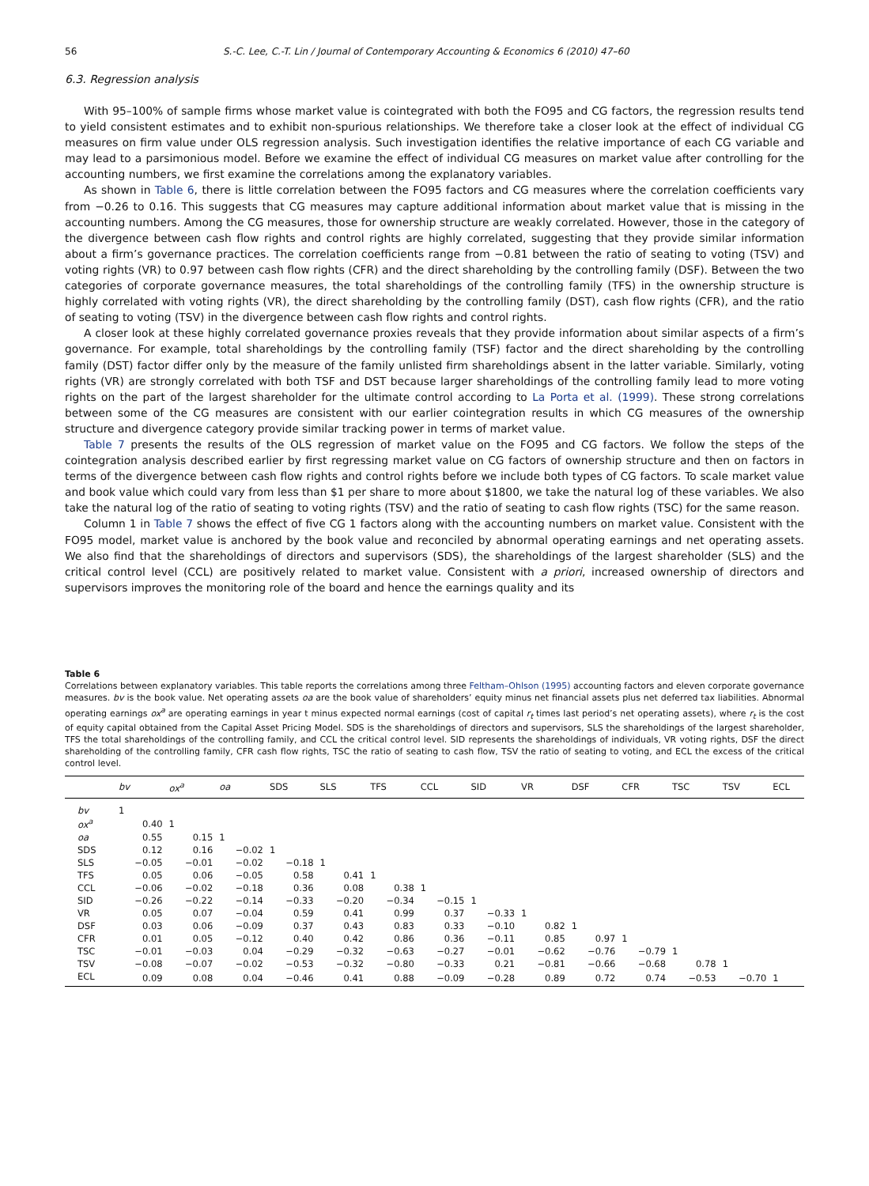56 S.-C. Lee, C.-T. Lin / Journal of Contemporary Accounting & Economics 6 (2010) 47–60
6.3. Regression analysis
With 95–100% of sample firms whose market value is cointegrated with both the FO95 and CG factors, the regression results tend to yield consistent estimates and to exhibit non-spurious relationships. We therefore take a closer look at the effect of individual CG measures on firm value under OLS regression analysis. Such investigation identifies the relative importance of each CG variable and may lead to a parsimonious model. Before we examine the effect of individual CG measures on market value after controlling for the accounting numbers, we first examine the correlations among the explanatory variables.
As shown in Table 6, there is little correlation between the FO95 factors and CG measures where the correlation coefficients vary from −0.26 to 0.16. This suggests that CG measures may capture additional information about market value that is missing in the accounting numbers. Among the CG measures, those for ownership structure are weakly correlated. However, those in the category of the divergence between cash flow rights and control rights are highly correlated, suggesting that they provide similar information about a firm’s governance practices. The correlation coefficients range from −0.81 between the ratio of seating to voting (TSV) and voting rights (VR) to 0.97 between cash flow rights (CFR) and the direct shareholding by the controlling family (DSF). Between the two categories of corporate governance measures, the total shareholdings of the controlling family (TFS) in the ownership structure is highly correlated with voting rights (VR), the direct shareholding by the controlling family (DST), cash flow rights (CFR), and the ratio of seating to voting (TSV) in the divergence between cash flow rights and control rights.
A closer look at these highly correlated governance proxies reveals that they provide information about similar aspects of a firm’s governance. For example, total shareholdings by the controlling family (TSF) factor and the direct shareholding by the controlling family (DST) factor differ only by the measure of the family unlisted firm shareholdings absent in the latter variable. Similarly, voting rights (VR) are strongly correlated with both TSF and DST because larger shareholdings of the controlling family lead to more voting rights on the part of the largest shareholder for the ultimate control according to La Porta et al. (1999). These strong correlations between some of the CG measures are consistent with our earlier cointegration results in which CG measures of the ownership structure and divergence category provide similar tracking power in terms of market value.
Table 7 presents the results of the OLS regression of market value on the FO95 and CG factors. We follow the steps of the cointegration analysis described earlier by first regressing market value on CG factors of ownership structure and then on factors in terms of the divergence between cash flow rights and control rights before we include both types of CG factors. To scale market value and book value which could vary from less than $1 per share to more about $1800, we take the natural log of these variables. We also take the natural log of the ratio of seating to voting rights (TSV) and the ratio of seating to cash flow rights (TSC) for the same reason.
Column 1 in Table 7 shows the effect of five CG 1 factors along with the accounting numbers on market value. Consistent with the FO95 model, market value is anchored by the book value and reconciled by abnormal operating earnings and net operating assets. We also find that the shareholdings of directors and supervisors (SDS), the shareholdings of the largest shareholder (SLS) and the critical control level (CCL) are positively related to market value. Consistent with a priori, increased ownership of directors and supervisors improves the monitoring role of the board and hence the earnings quality and its
Table 6
Correlations between explanatory variables. This table reports the correlations among three Feltham–Ohlson (1995) accounting factors and eleven corporate governance measures. bv is the book value. Net operating assets oa are the book value of shareholders’ equity minus net financial assets plus net deferred tax liabilities. Abnormal operating earnings ox<sup>a</sup> are operating earnings in year t minus expected normal earnings (cost of capital r<sub>t</sub> times last period’s net operating assets), where r<sub>t</sub> is the cost of equity capital obtained from the Capital Asset Pricing Model. SDS is the shareholdings of directors and supervisors, SLS the shareholdings of the largest shareholder, TFS the total shareholdings of the controlling family, and CCL the critical control level. SID represents the shareholdings of individuals, VR voting rights, DSF the direct shareholding of the controlling family, CFR cash flow rights, TSC the ratio of seating to cash flow, TSV the ratio of seating to voting, and ECL the excess of the critical control level.
| | bv | ox<sup>a</sup> | oa | SDS | SLS | TFS | CCL | SID | VR | DSF | CFR | TSC | TSV | ECL |
| --- | --- | --- | --- | --- | --- | --- | --- | --- | --- | --- | --- | --- | --- | --- |
| bv | 1 | | | | | | | | | | | | | |
| ox<sup>a</sup> | 0.40 | 1 | | | | | | | | | | | | |
| oa | 0.55 | 0.15 | 1 | | | | | | | | | | | |
| SDS | 0.12 | 0.16 | −0.02 | 1 | | | | | | | | | | |
| SLS | −0.05 | −0.01 | −0.02 | −0.18 | 1 | | | | | | | | | |
| TFS | 0.05 | 0.06 | −0.05 | 0.58 | 0.41 | 1 | | | | | | | | |
| CCL | −0.06 | −0.02 | −0.18 | 0.36 | 0.08 | 0.38 | 1 | | | | | | | |
| SID | −0.26 | −0.22 | −0.14 | −0.33 | −0.20 | −0.34 | −0.15 | 1 | | | | | | |
| VR | 0.05 | 0.07 | −0.04 | 0.59 | 0.41 | 0.99 | 0.37 | −0.33 | 1 | | | | | |
| DSF | 0.03 | 0.06 | −0.09 | 0.37 | 0.43 | 0.83 | 0.33 | −0.10 | 0.82 | 1 | | | | |
| CFR | 0.01 | 0.05 | −0.12 | 0.40 | 0.42 | 0.86 | 0.36 | −0.11 | 0.85 | 0.97 | 1 | | | |
| TSC | −0.01 | −0.03 | 0.04 | −0.29 | −0.32 | −0.63 | −0.27 | −0.01 | −0.62 | −0.76 | −0.79 | 1 | | |
| TSV | −0.08 | −0.07 | −0.02 | −0.53 | −0.32 | −0.80 | −0.33 | 0.21 | −0.81 | −0.66 | −0.68 | 0.78 | 1 | |
| ECL | 0.09 | 0.08 | 0.04 | −0.46 | 0.41 | 0.88 | −0.09 | −0.28 | 0.89 | 0.72 | 0.74 | −0.53 | −0.70 | 1 |